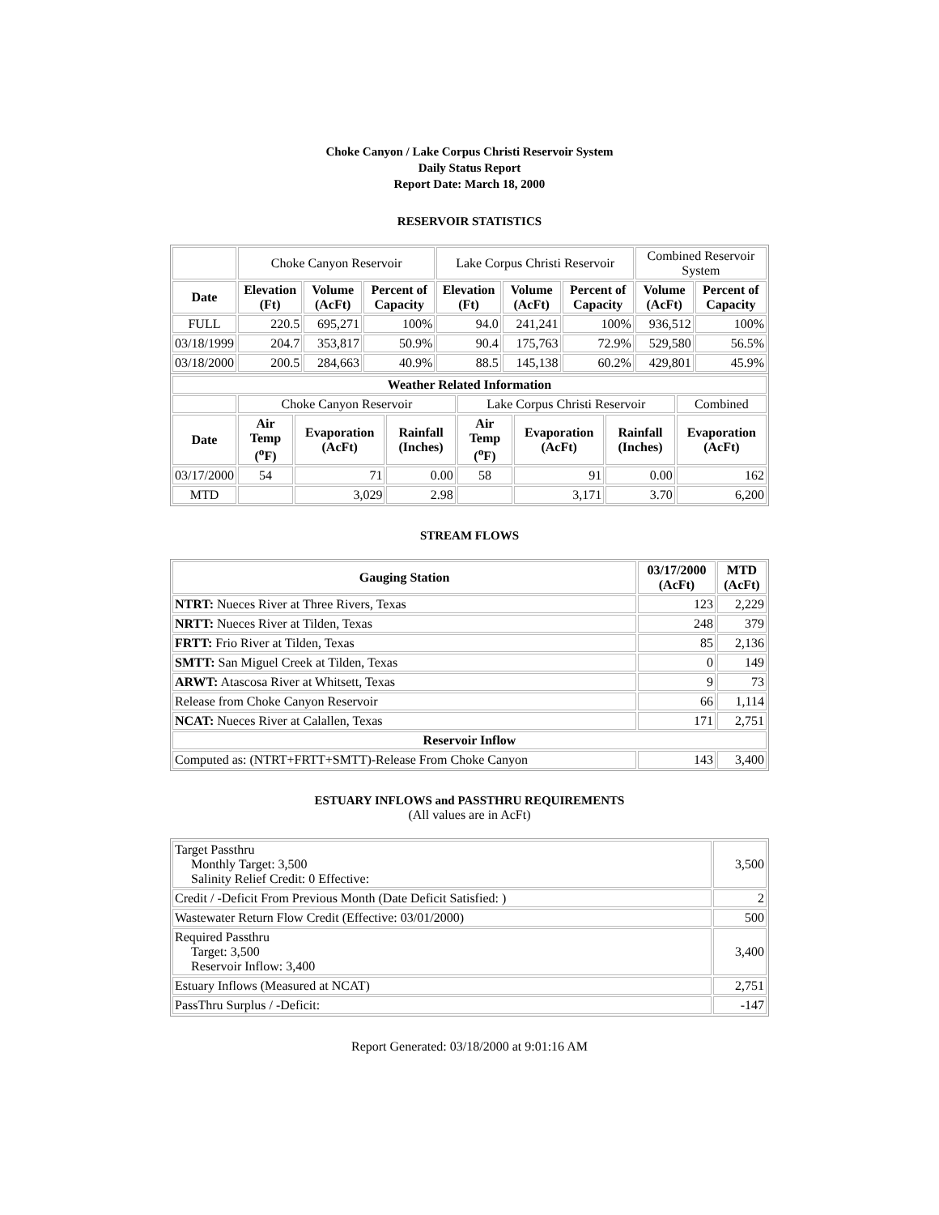Choke Canyon / Lake Corpus Christi Reservoir System
Daily Status Report
Report Date: March 18, 2000
RESERVOIR STATISTICS
| | Choke Canyon Reservoir | | | Lake Corpus Christi Reservoir | | | Combined Reservoir System | |
| Date | Elevation (Ft) | Volume (AcFt) | Percent of Capacity | Elevation (Ft) | Volume (AcFt) | Percent of Capacity | Volume (AcFt) | Percent of Capacity |
| FULL | 220.5 | 695,271 | 100% | 94.0 | 241,241 | 100% | 936,512 | 100% |
| 03/18/1999 | 204.7 | 353,817 | 50.9% | 90.4 | 175,763 | 72.9% | 529,580 | 56.5% |
| 03/18/2000 | 200.5 | 284,663 | 40.9% | 88.5 | 145,138 | 60.2% | 429,801 | 45.9% |
| Weather Related Information | | | | | | | |
| --- | --- | --- | --- | --- | --- | --- | --- |
| | Choke Canyon Reservoir | | | Lake Corpus Christi Reservoir | | | Combined |
| Date | Air Temp (<sup>o</sup>F) | Evaporation (AcFt) | Rainfall (Inches) | Air Temp (<sup>o</sup>F) | Evaporation (AcFt) | Rainfall (Inches) | Evaporation (AcFt) |
| 03/17/2000 | 54 | 71 | 0.00 | 58 | 91 | 0.00 | 162 |
| MTD | | 3,029 | 2.98 | | 3,171 | 3.70 | 6,200 |
STREAM FLOWS
| Gauging Station | 03/17/2000 (AcFt) | MTD (AcFt) |
| --- | --- | --- |
| NTRT: Nueces River at Three Rivers, Texas | 123 | 2,229 |
| NRTT: Nueces River at Tilden, Texas | 248 | 379 |
| FRTT: Frio River at Tilden, Texas | 85 | 2,136 |
| SMTT: San Miguel Creek at Tilden, Texas | 0 | 149 |
| ARWT: Atascosa River at Whitsett, Texas | 9 | 73 |
| Release from Choke Canyon Reservoir | 66 | 1,114 |
| NCAT: Nueces River at Calallen, Texas | 171 | 2,751 |
| Reservoir Inflow | | |
| Computed as: (NTRT+FRTT+SMTT)-Release From Choke Canyon | 143 | 3,400 |
ESTUARY INFLOWS and PASSTHRU REQUIREMENTS
(All values are in AcFt)
| Target Passthru Monthly Target: 3,500 Salinity Relief Credit: 0 Effective: | 3,500 |
| Credit / -Deficit From Previous Month (Date Deficit Satisfied: ) | 2 |
| Wastewater Return Flow Credit (Effective: 03/01/2000) | 500 |
| Required Passthru Target: 3,500 Reservoir Inflow: 3,400 | 3,400 |
| Estuary Inflows (Measured at NCAT) | 2,751 |
| PassThru Surplus / -Deficit: | -147 |
Report Generated: 03/18/2000 at 9:01:16 AM